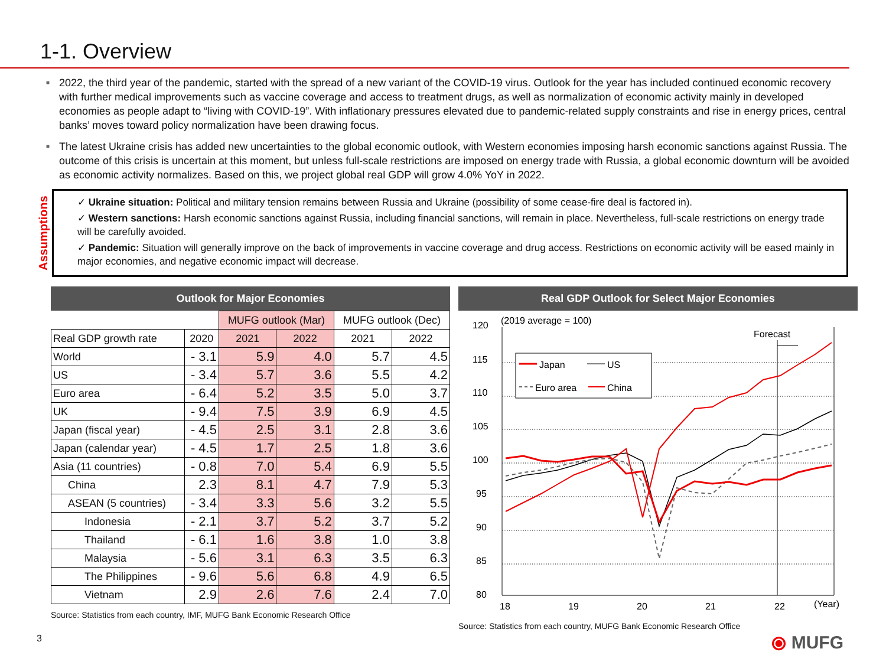1-1. Overview
■ 2022, the third year of the pandemic, started with the spread of a new variant of the COVID-19 virus. Outlook for the year has included continued economic recovery with further medical improvements such as vaccine coverage and access to treatment drugs, as well as normalization of economic activity mainly in developed economies as people adapt to “living with COVID-19”. With inflationary pressures elevated due to pandemic-related supply constraints and rise in energy prices, central banks’ moves toward policy normalization have been drawing focus.
■ The latest Ukraine crisis has added new uncertainties to the global economic outlook, with Western economies imposing harsh economic sanctions against Russia. The outcome of this crisis is uncertain at this moment, but unless full-scale restrictions are imposed on energy trade with Russia, a global economic downturn will be avoided as economic activity normalizes. Based on this, we project global real GDP will grow 4.0% YoY in 2022.
Assumptions
✓ Ukraine situation: Political and military tension remains between Russia and Ukraine (possibility of some cease-fire deal is factored in).
✓ Western sanctions: Harsh economic sanctions against Russia, including financial sanctions, will remain in place. Nevertheless, full-scale restrictions on energy trade will be carefully avoided.
✓ Pandemic: Situation will generally improve on the back of improvements in vaccine coverage and drug access. Restrictions on economic activity will be eased mainly in major economies, and negative economic impact will decrease.
Outlook for Major Economies
| | | MUFG outlook (Mar) | | MUFG outlook (Dec) | |
| --- | --- | --- | --- | --- | --- |
| Real GDP growth rate | 2020 | 2021 | 2022 | 2021 | 2022 |
| World | - 3.1 | 5.9 | 4.0 | 5.7 | 4.5 |
| US | - 3.4 | 5.7 | 3.6 | 5.5 | 4.2 |
| Euro area | - 6.4 | 5.2 | 3.5 | 5.0 | 3.7 |
| UK | - 9.4 | 7.5 | 3.9 | 6.9 | 4.5 |
| Japan (fiscal year) | - 4.5 | 2.5 | 3.1 | 2.8 | 3.6 |
| Japan (calendar year) | - 4.5 | 1.7 | 2.5 | 1.8 | 3.6 |
| Asia (11 countries) | - 0.8 | 7.0 | 5.4 | 6.9 | 5.5 |
| China | 2.3 | 8.1 | 4.7 | 7.9 | 5.3 |
| ASEAN (5 countries) | - 3.4 | 3.3 | 5.6 | 3.2 | 5.5 |
| Indonesia | - 2.1 | 3.7 | 5.2 | 3.7 | 5.2 |
| Thailand | - 6.1 | 1.6 | 3.8 | 1.0 | 3.8 |
| Malaysia | - 5.6 | 3.1 | 6.3 | 3.5 | 6.3 |
| The Philippines | - 9.6 | 5.6 | 6.8 | 4.9 | 6.5 |
| Vietnam | 2.9 | 2.6 | 7.6 | 2.4 | 7.0 |
Source: Statistics from each country, IMF, MUFG Bank Economic Research Office
Real GDP Outlook for Select Major Economies
(2019 average = 100)
Forecast
120
115
110
105
100
95
90
85
80
18
19
20
21
22
(Year)
Japan
US
Euro area
China
Source: Statistics from each country, MUFG Bank Economic Research Office
3 ⦿ MUFG